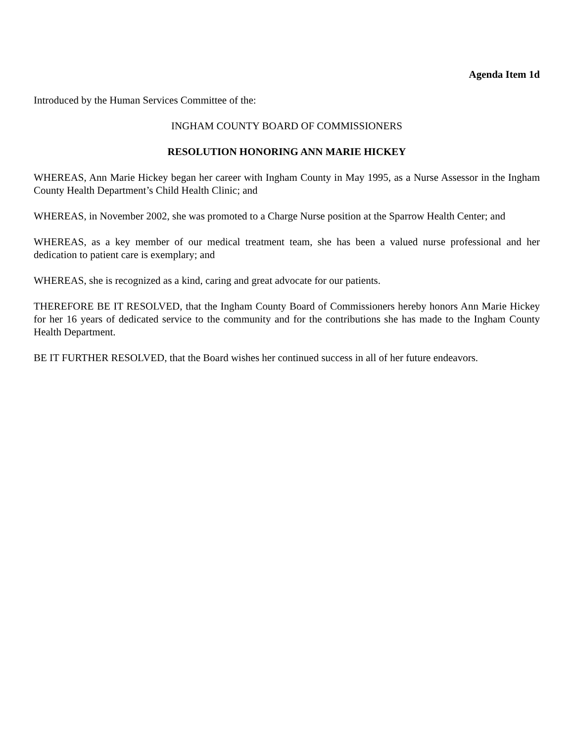Agenda Item 1d
Introduced by the Human Services Committee of the:
INGHAM COUNTY BOARD OF COMMISSIONERS
RESOLUTION HONORING ANN MARIE HICKEY
WHEREAS, Ann Marie Hickey began her career with Ingham County in May 1995, as a Nurse Assessor in the Ingham County Health Department’s Child Health Clinic; and
WHEREAS, in November 2002, she was promoted to a Charge Nurse position at the Sparrow Health Center; and
WHEREAS, as a key member of our medical treatment team, she has been a valued nurse professional and her dedication to patient care is exemplary; and
WHEREAS, she is recognized as a kind, caring and great advocate for our patients.
THEREFORE BE IT RESOLVED, that the Ingham County Board of Commissioners hereby honors Ann Marie Hickey for her 16 years of dedicated service to the community and for the contributions she has made to the Ingham County Health Department.
BE IT FURTHER RESOLVED, that the Board wishes her continued success in all of her future endeavors.